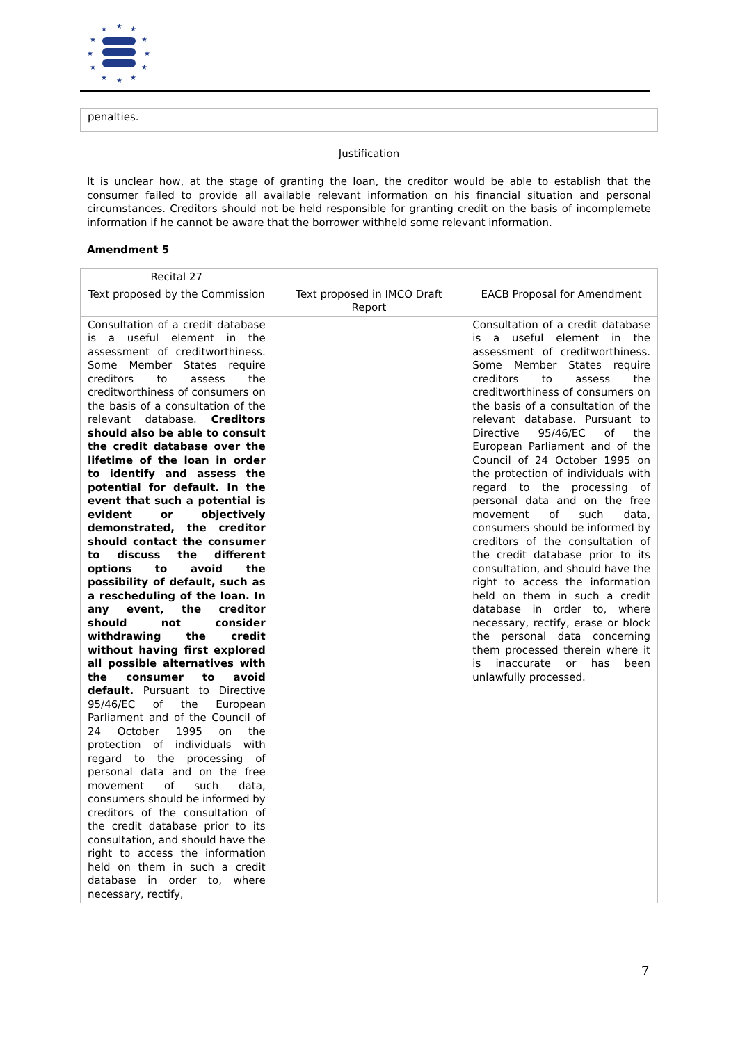★
★
★
★
★
★
★
★
★
★
★
★
| penalties. | | |
Justification
It is unclear how, at the stage of granting the loan, the creditor would be able to establish that the consumer failed to provide all available relevant information on his financial situation and personal circumstances. Creditors should not be held responsible for granting credit on the basis of incomplemete information if he cannot be aware that the borrower withheld some relevant information.
Amendment 5
| Recital 27 | | |
| Text proposed by the Commission | Text proposed in IMCO Draft Report | EACB Proposal for Amendment |
| Consultation of a credit database is a useful element in the assessment of creditworthiness. Some Member States require creditors to assess the creditworthiness of consumers on the basis of a consultation of the relevant database. Creditors should also be able to consult the credit database over the lifetime of the loan in order to identify and assess the potential for default. In the event that such a potential is evident or objectively demonstrated, the creditor should contact the consumer to discuss the different options to avoid the possibility of default, such as a rescheduling of the loan. In any event, the creditor should not consider withdrawing the credit without having first explored all possible alternatives with the consumer to avoid default. Pursuant to Directive 95/46/EC of the European Parliament and of the Council of 24 October 1995 on the protection of individuals with regard to the processing of personal data and on the free movement of such data, consumers should be informed by creditors of the consultation of the credit database prior to its consultation, and should have the right to access the information held on them in such a credit database in order to, where necessary, rectify, | | Consultation of a credit database is a useful element in the assessment of creditworthiness. Some Member States require creditors to assess the creditworthiness of consumers on the basis of a consultation of the relevant database. Pursuant to Directive 95/46/EC of the European Parliament and of the Council of 24 October 1995 on the protection of individuals with regard to the processing of personal data and on the free movement of such data, consumers should be informed by creditors of the consultation of the credit database prior to its consultation, and should have the right to access the information held on them in such a credit database in order to, where necessary, rectify, erase or block the personal data concerning them processed therein where it is inaccurate or has been unlawfully processed. |
7